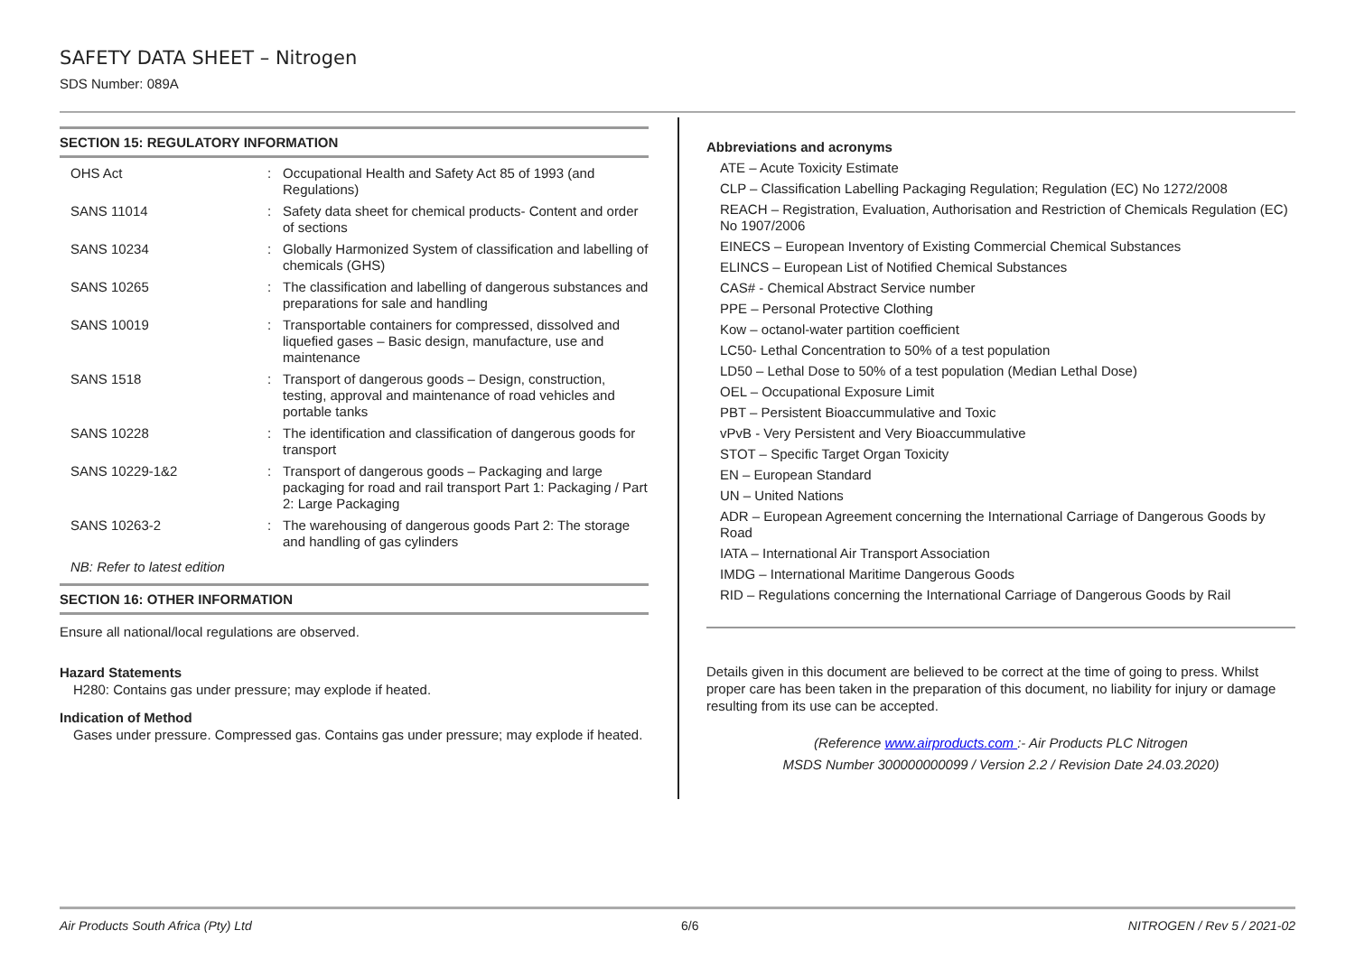SAFETY DATA SHEET – Nitrogen
SDS Number: 089A
SECTION 15: REGULATORY INFORMATION
| OHS Act | : | Occupational Health and Safety Act 85 of 1993 (and Regulations) |
| SANS 11014 | : | Safety data sheet for chemical products- Content and order of sections |
| SANS 10234 | : | Globally Harmonized System of classification and labelling of chemicals (GHS) |
| SANS 10265 | : | The classification and labelling of dangerous substances and preparations for sale and handling |
| SANS 10019 | : | Transportable containers for compressed, dissolved and liquefied gases – Basic design, manufacture, use and maintenance |
| SANS 1518 | : | Transport of dangerous goods – Design, construction, testing, approval and maintenance of road vehicles and portable tanks |
| SANS 10228 | : | The identification and classification of dangerous goods for transport |
| SANS 10229-1&2 | : | Transport of dangerous goods – Packaging and large packaging for road and rail transport Part 1: Packaging / Part 2: Large Packaging |
| SANS 10263-2 | : | The warehousing of dangerous goods Part 2: The storage and handling of gas cylinders |
NB: Refer to latest edition
SECTION 16: OTHER INFORMATION
Ensure all national/local regulations are observed.
Hazard Statements
H280: Contains gas under pressure; may explode if heated.
Indication of Method
Gases under pressure. Compressed gas. Contains gas under pressure; may explode if heated.
Abbreviations and acronyms
ATE – Acute Toxicity Estimate
CLP – Classification Labelling Packaging Regulation; Regulation (EC) No 1272/2008
REACH – Registration, Evaluation, Authorisation and Restriction of Chemicals Regulation (EC) No 1907/2006
EINECS – European Inventory of Existing Commercial Chemical Substances
ELINCS – European List of Notified Chemical Substances
CAS# - Chemical Abstract Service number
PPE – Personal Protective Clothing
Kow – octanol-water partition coefficient
LC50- Lethal Concentration to 50% of a test population
LD50 – Lethal Dose to 50% of a test population (Median Lethal Dose)
OEL – Occupational Exposure Limit
PBT – Persistent Bioaccummulative and Toxic
vPvB - Very Persistent and Very Bioaccummulative
STOT – Specific Target Organ Toxicity
EN – European Standard
UN – United Nations
ADR – European Agreement concerning the International Carriage of Dangerous Goods by Road
IATA – International Air Transport Association
IMDG – International Maritime Dangerous Goods
RID – Regulations concerning the International Carriage of Dangerous Goods by Rail
Details given in this document are believed to be correct at the time of going to press. Whilst proper care has been taken in the preparation of this document, no liability for injury or damage resulting from its use can be accepted.
(Reference www.airproducts.com :- Air Products PLC Nitrogen
MSDS Number 300000000099 / Version 2.2 / Revision Date 24.03.2020)
Air Products South Africa (Pty) Ltd 6/6 NITROGEN / Rev 5 / 2021-02